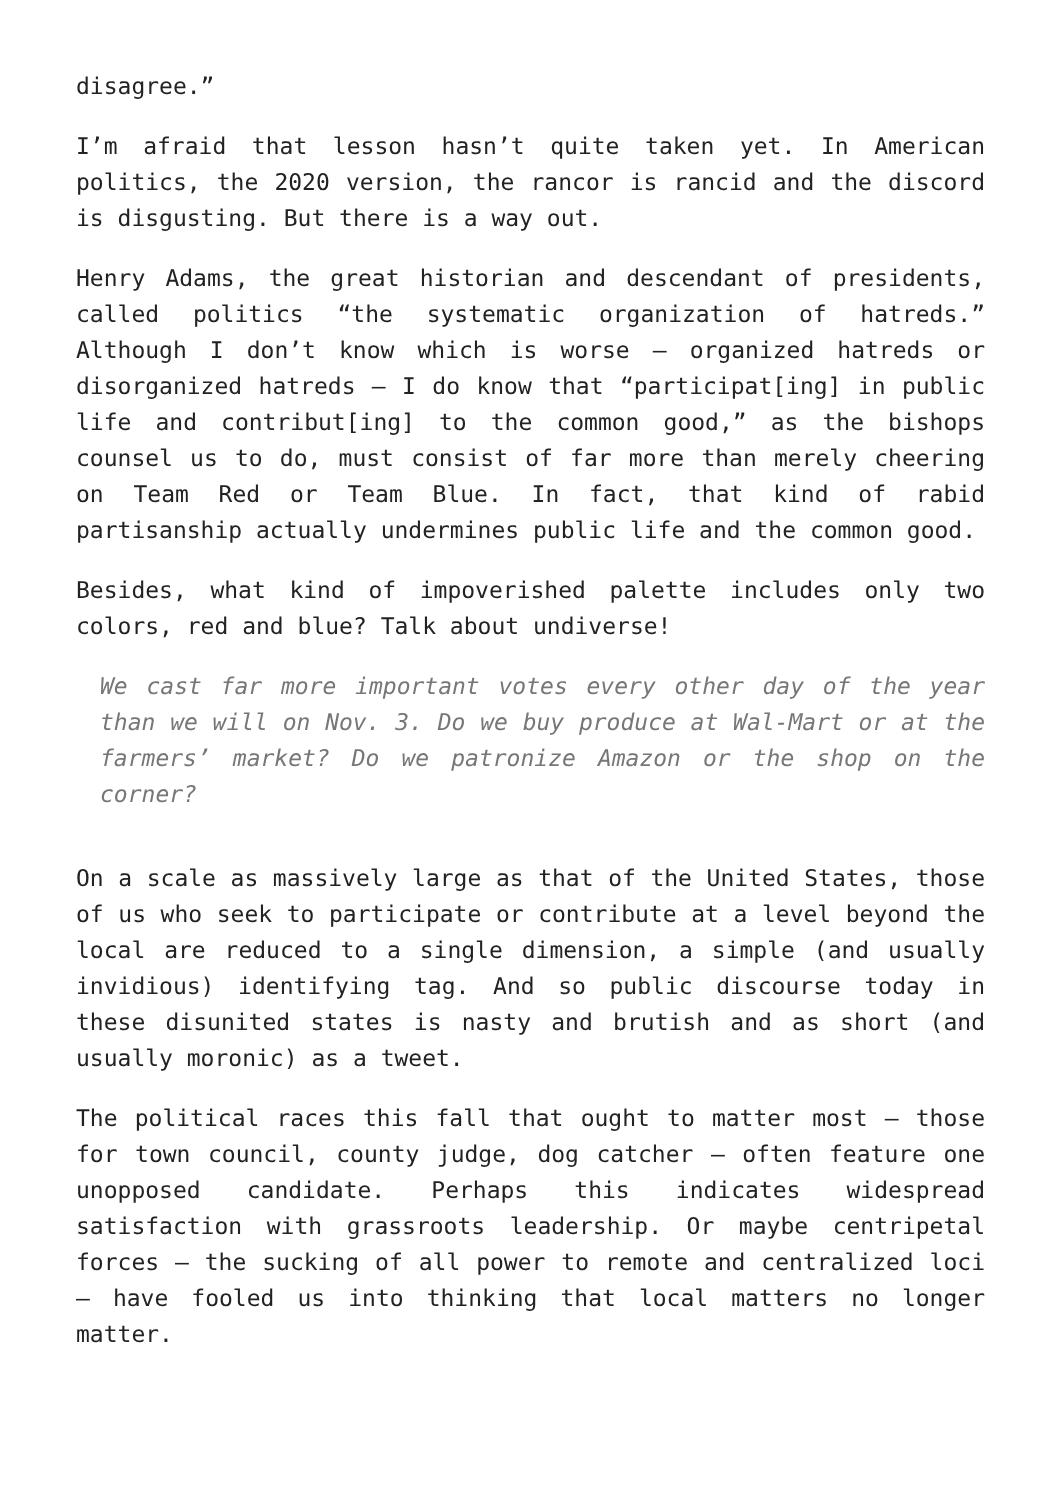disagree.”
I’m afraid that lesson hasn’t quite taken yet. In American politics, the 2020 version, the rancor is rancid and the discord is disgusting. But there is a way out.
Henry Adams, the great historian and descendant of presidents, called politics “the systematic organization of hatreds.” Although I don’t know which is worse – organized hatreds or disorganized hatreds – I do know that “participat[ing] in public life and contribut[ing] to the common good,” as the bishops counsel us to do, must consist of far more than merely cheering on Team Red or Team Blue. In fact, that kind of rabid partisanship actually undermines public life and the common good.
Besides, what kind of impoverished palette includes only two colors, red and blue? Talk about undiverse!
We cast far more important votes every other day of the year than we will on Nov. 3. Do we buy produce at Wal-Mart or at the farmers’ market? Do we patronize Amazon or the shop on the corner?
On a scale as massively large as that of the United States, those of us who seek to participate or contribute at a level beyond the local are reduced to a single dimension, a simple (and usually invidious) identifying tag. And so public discourse today in these disunited states is nasty and brutish and as short (and usually moronic) as a tweet.
The political races this fall that ought to matter most – those for town council, county judge, dog catcher – often feature one unopposed candidate. Perhaps this indicates widespread satisfaction with grassroots leadership. Or maybe centripetal forces – the sucking of all power to remote and centralized loci – have fooled us into thinking that local matters no longer matter.